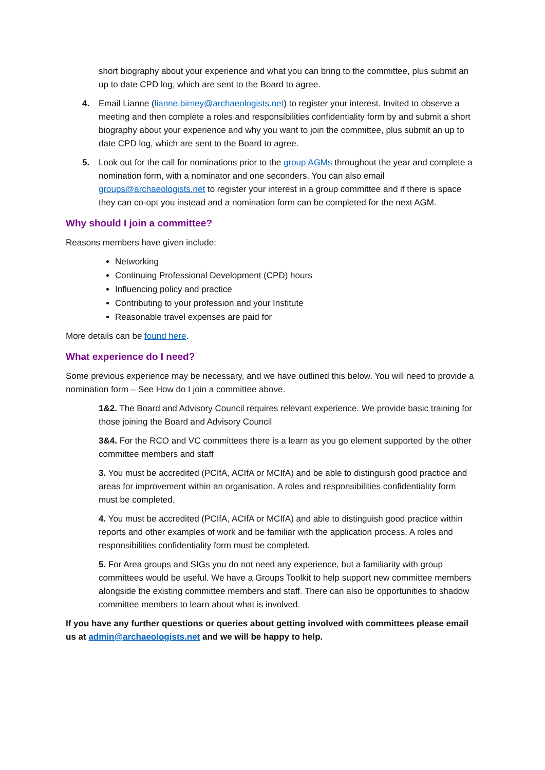short biography about your experience and what you can bring to the committee, plus submit an up to date CPD log, which are sent to the Board to agree.
4. Email Lianne (lianne.birney@archaeologists.net) to register your interest. Invited to observe a meeting and then complete a roles and responsibilities confidentiality form by and submit a short biography about your experience and why you want to join the committee, plus submit an up to date CPD log, which are sent to the Board to agree.
5. Look out for the call for nominations prior to the group AGMs throughout the year and complete a nomination form, with a nominator and one seconders. You can also email groups@archaeologists.net to register your interest in a group committee and if there is space they can co-opt you instead and a nomination form can be completed for the next AGM.
Why should I join a committee?
Reasons members have given include:
Networking
Continuing Professional Development (CPD) hours
Influencing policy and practice
Contributing to your profession and your Institute
Reasonable travel expenses are paid for
More details can be found here.
What experience do I need?
Some previous experience may be necessary, and we have outlined this below. You will need to provide a nomination form – See How do I join a committee above.
1&2. The Board and Advisory Council requires relevant experience. We provide basic training for those joining the Board and Advisory Council
3&4. For the RCO and VC committees there is a learn as you go element supported by the other committee members and staff
3. You must be accredited (PCIfA, ACIfA or MCIfA) and be able to distinguish good practice and areas for improvement within an organisation. A roles and responsibilities confidentiality form must be completed.
4. You must be accredited (PCIfA, ACIfA or MCIfA) and able to distinguish good practice within reports and other examples of work and be familiar with the application process. A roles and responsibilities confidentiality form must be completed.
5. For Area groups and SIGs you do not need any experience, but a familiarity with group committees would be useful. We have a Groups Toolkit to help support new committee members alongside the existing committee members and staff. There can also be opportunities to shadow committee members to learn about what is involved.
If you have any further questions or queries about getting involved with committees please email us at admin@archaeologists.net and we will be happy to help.